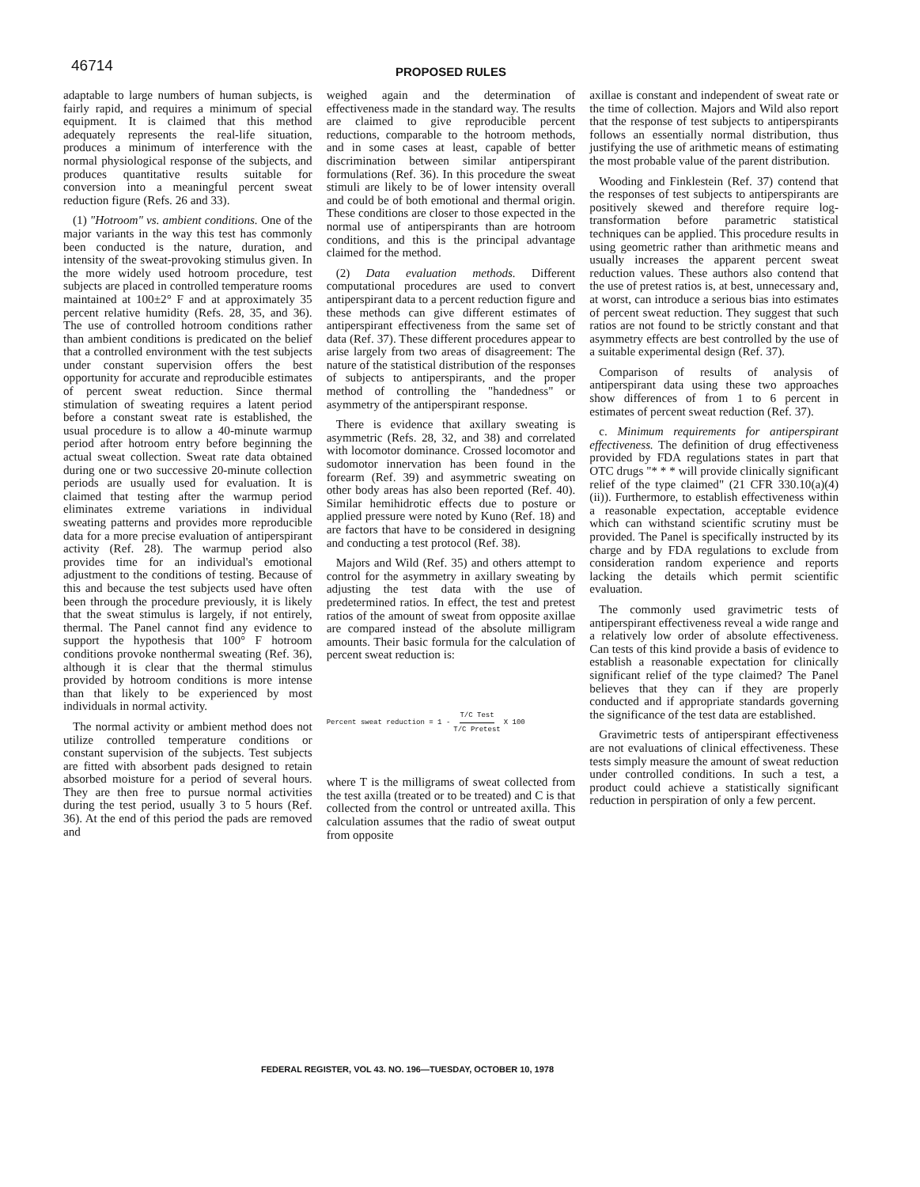46714 PROPOSED RULES
adaptable to large numbers of human subjects, is fairly rapid, and requires a minimum of special equipment. It is claimed that this method adequately represents the real-life situation, produces a minimum of interference with the normal physiological response of the subjects, and produces quantitative results suitable for conversion into a meaningful percent sweat reduction figure (Refs. 26 and 33).
(1) "Hotroom" vs. ambient conditions. One of the major variants in the way this test has commonly been conducted is the nature, duration, and intensity of the sweat-provoking stimulus given. In the more widely used hotroom procedure, test subjects are placed in controlled temperature rooms maintained at 100±2° F and at approximately 35 percent relative humidity (Refs. 28, 35, and 36). The use of controlled hotroom conditions rather than ambient conditions is predicated on the belief that a controlled environment with the test subjects under constant supervision offers the best opportunity for accurate and reproducible estimates of percent sweat reduction. Since thermal stimulation of sweating requires a latent period before a constant sweat rate is established, the usual procedure is to allow a 40-minute warmup period after hotroom entry before beginning the actual sweat collection. Sweat rate data obtained during one or two successive 20-minute collection periods are usually used for evaluation. It is claimed that testing after the warmup period eliminates extreme variations in individual sweating patterns and provides more reproducible data for a more precise evaluation of antiperspirant activity (Ref. 28). The warmup period also provides time for an individual's emotional adjustment to the conditions of testing. Because of this and because the test subjects used have often been through the procedure previously, it is likely that the sweat stimulus is largely, if not entirely, thermal. The Panel cannot find any evidence to support the hypothesis that 100° F hotroom conditions provoke nonthermal sweating (Ref. 36), although it is clear that the thermal stimulus provided by hotroom conditions is more intense than that likely to be experienced by most individuals in normal activity.
The normal activity or ambient method does not utilize controlled temperature conditions or constant supervision of the subjects. Test subjects are fitted with absorbent pads designed to retain absorbed moisture for a period of several hours. They are then free to pursue normal activities during the test period, usually 3 to 5 hours (Ref. 36). At the end of this period the pads are removed and
weighed again and the determination of effectiveness made in the standard way. The results are claimed to give reproducible percent reductions, comparable to the hotroom methods, and in some cases at least, capable of better discrimination between similar antiperspirant formulations (Ref. 36). In this procedure the sweat stimuli are likely to be of lower intensity overall and could be of both emotional and thermal origin. These conditions are closer to those expected in the normal use of antiperspirants than are hotroom conditions, and this is the principal advantage claimed for the method.
(2) Data evaluation methods. Different computational procedures are used to convert antiperspirant data to a percent reduction figure and these methods can give different estimates of antiperspirant effectiveness from the same set of data (Ref. 37). These different procedures appear to arise largely from two areas of disagreement: The nature of the statistical distribution of the responses of subjects to antiperspirants, and the proper method of controlling the "handedness" or asymmetry of the antiperspirant response.
There is evidence that axillary sweating is asymmetric (Refs. 28, 32, and 38) and correlated with locomotor dominance. Crossed locomotor and sudomotor innervation has been found in the forearm (Ref. 39) and asymmetric sweating on other body areas has also been reported (Ref. 40). Similar hemihidrotic effects due to posture or applied pressure were noted by Kuno (Ref. 18) and are factors that have to be considered in designing and conducting a test protocol (Ref. 38).
Majors and Wild (Ref. 35) and others attempt to control for the asymmetry in axillary sweating by adjusting the test data with the use of predetermined ratios. In effect, the test and pretest ratios of the amount of sweat from opposite axillae are compared instead of the absolute milligram amounts. Their basic formula for the calculation of percent sweat reduction is:
Percent sweat reduction = 1 - T/C Test T/C Pretest X 100
where T is the milligrams of sweat collected from the test axilla (treated or to be treated) and C is that collected from the control or untreated axilla. This calculation assumes that the radio of sweat output from opposite
axillae is constant and independent of sweat rate or the time of collection. Majors and Wild also report that the response of test subjects to antiperspirants follows an essentially normal distribution, thus justifying the use of arithmetic means of estimating the most probable value of the parent distribution.
Wooding and Finklestein (Ref. 37) contend that the responses of test subjects to antiperspirants are positively skewed and therefore require log-transformation before parametric statistical techniques can be applied. This procedure results in using geometric rather than arithmetic means and usually increases the apparent percent sweat reduction values. These authors also contend that the use of pretest ratios is, at best, unnecessary and, at worst, can introduce a serious bias into estimates of percent sweat reduction. They suggest that such ratios are not found to be strictly constant and that asymmetry effects are best controlled by the use of a suitable experimental design (Ref. 37).
Comparison of results of analysis of antiperspirant data using these two approaches show differences of from 1 to 6 percent in estimates of percent sweat reduction (Ref. 37).
c. Minimum requirements for antiperspirant effectiveness. The definition of drug effectiveness provided by FDA regulations states in part that OTC drugs "* * * will provide clinically significant relief of the type claimed" (21 CFR 330.10(a)(4)(ii)). Furthermore, to establish effectiveness within a reasonable expectation, acceptable evidence which can withstand scientific scrutiny must be provided. The Panel is specifically instructed by its charge and by FDA regulations to exclude from consideration random experience and reports lacking the details which permit scientific evaluation.
The commonly used gravimetric tests of antiperspirant effectiveness reveal a wide range and a relatively low order of absolute effectiveness. Can tests of this kind provide a basis of evidence to establish a reasonable expectation for clinically significant relief of the type claimed? The Panel believes that they can if they are properly conducted and if appropriate standards governing the significance of the test data are established.
Gravimetric tests of antiperspirant effectiveness are not evaluations of clinical effectiveness. These tests simply measure the amount of sweat reduction under controlled conditions. In such a test, a product could achieve a statistically significant reduction in perspiration of only a few percent.
FEDERAL REGISTER, VOL 43. NO. 196—TUESDAY, OCTOBER 10, 1978